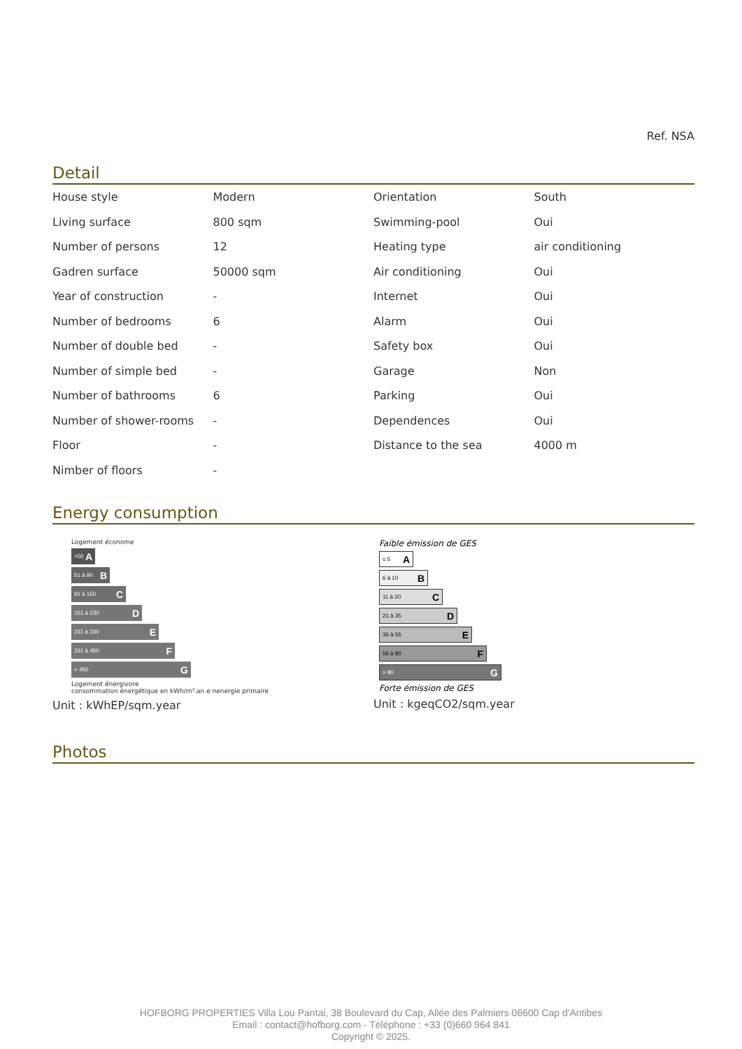Ref. NSA
Detail
| House style | Modern | Orientation | South |
| Living surface | 800 sqm | Swimming-pool | Oui |
| Number of persons | 12 | Heating type | air conditioning |
| Gadren surface | 50000 sqm | Air conditioning | Oui |
| Year of construction | - | Internet | Oui |
| Number of bedrooms | 6 | Alarm | Oui |
| Number of double bed | - | Safety box | Oui |
| Number of simple bed | - | Garage | Non |
| Number of bathrooms | 6 | Parking | Oui |
| Number of shower-rooms | - | Dependences | Oui |
| Floor | - | Distance to the sea | 4000 m |
| Nimber of floors | - | | |
Energy consumption
Logement économe
<50 A
51 à 90 B
91 à 150 C
151 à 230 D
231 à 330 E
331 à 450 F
> 450 G
Logement énergivore
consommation énergétique en kWh/m².an e nenergie primaire
Unit : kWhEP/sqm.year
Faible émission de GES
≤ 5 A
6 à 10 B
11 à 20 C
21 à 35 D
36 à 55 E
56 à 80 F
> 80 G
Forte émission de GES
Unit : kgeqCO2/sqm.year
Photos
HOFBORG PROPERTIES Villa Lou Pantai, 38 Boulevard du Cap, Allée des Palmiers 06600 Cap d'Antibes
Email : contact@hofborg.com - Téléphone : +33 (0)660 964 841
Copyright © 2025.